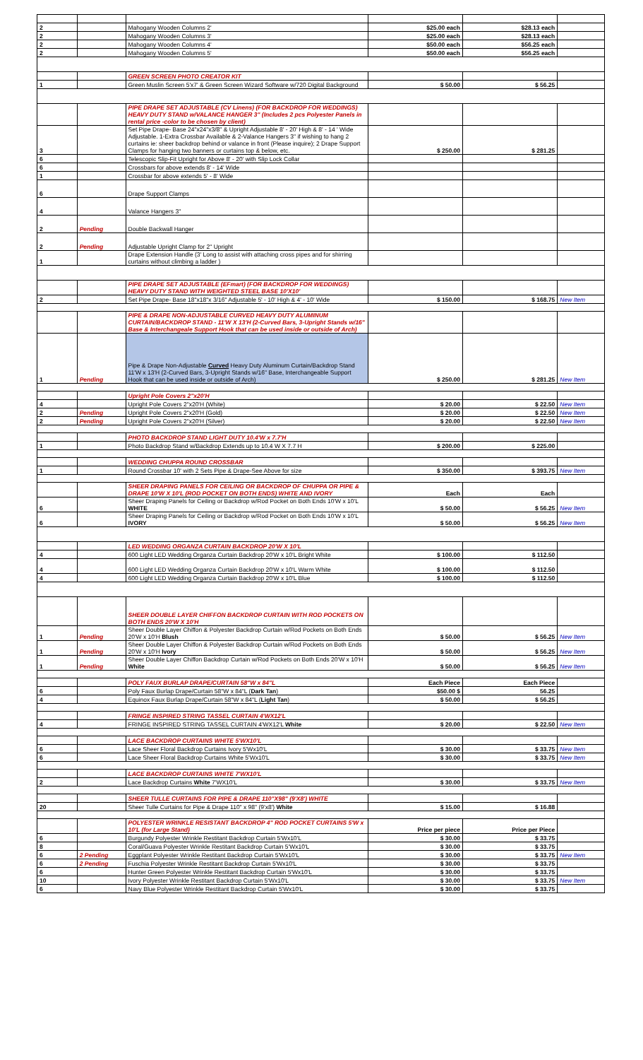| 2 | | Mahogany Wooden Columns 2' | $25.00 each | $28.13 each | |
| 2 | | Mahogany Wooden Columns 3' | $25.00 each | $28.13 each | |
| 2 | | Mahogany Wooden Columns 4' | $50.00 each | $56.25 each | |
| 2 | | Mahogany Wooden Columns 5' | $50.00 each | $56.25 each | |
| | | GREEN SCREEN PHOTO CREATOR KIT | | | |
| 1 | | Green Muslin Screen 5'x7' & Green Screen Wizard Software w/720 Digital Background | $ 50.00 | $ 56.25 | |
| | | PIPE DRAPE SET ADJUSTABLE (CV Linens) (FOR BACKDROP FOR WEDDINGS) HEAVY DUTY STAND w/VALANCE HANGER 3" (Includes 2 pcs Polyester Panels in rental price -color to be chosen by client) | | | |
| 3 | | Set Pipe Drape- Base 24"x24"x3/8" & Upright Adjustable 8' - 20' High & 8' - 14 ' Wide Adjustable. 1-Extra Crossbar Available & 2-Valance Hangers 3" if wishing to hang 2 curtains ie: sheer backdrop behind or valance in front (Please inquire); 2 Drape Support Clamps for hanging two banners or curtains top & below, etc. | $ 250.00 | $ 281.25 | |
| 6 | | Telescopic Slip-Fit Upright for Above 8' - 20' with Slip Lock Collar | | | |
| 6 | | Crossbars for above extends 8' - 14' Wide | | | |
| 1 | | Crossbar for above extends 5' - 8' Wide | | | |
| 6 | | Drape Support Clamps | | | |
| 4 | | Valance Hangers 3" | | | |
| 2 | Pending | Double Backwall Hanger | | | |
| 2 | Pending | Adjustable Upright Clamp for 2" Upright | | | |
| 1 | | Drape Extension Handle (3' Long to assist with attaching cross pipes and for shirring curtains without climbing a ladder ) | | | |
| | | PIPE DRAPE SET ADJUSTABLE (EFmart) (FOR BACKDROP FOR WEDDINGS) HEAVY DUTY STAND WITH WEIGHTED STEEL BASE 10'X10' | | | |
| 2 | | Set Pipe Drape- Base 18"x18"x 3/16" Adjustable 5' - 10' High & 4' - 10' Wide | $ 150.00 | $ 168.75 | New Item |
| | | PIPE & DRAPE NON-ADJUSTABLE CURVED HEAVY DUTY ALUMINUM CURTAIN/BACKDROP STAND - 11'W X 13'H (2-Curved Bars, 3-Upright Stands w/16" Base & Interchangeale Support Hook that can be used inside or outside of Arch) | | | |
| 1 | Pending | Pipe & Drape Non-Adjustable Curved Heavy Duty Aluminum Curtain/Backdrop Stand 11'W x 13'H (2-Curved Bars, 3-Upright Stands w/16" Base, Interchangeable Support Hook that can be used inside or outside of Arch) | $ 250.00 | $ 281.25 | New Item |
| | | Upright Pole Covers 2"x20'H | | | |
| 4 | | Upright Pole Covers 2"x20'H (White) | $ 20.00 | $ 22.50 | New Item |
| 2 | Pending | Upright Pole Covers 2"x20'H (Gold) | $ 20.00 | $ 22.50 | New Item |
| 2 | Pending | Upright Pole Covers 2"x20'H (Silver) | $ 20.00 | $ 22.50 | New Item |
| | | PHOTO BACKDROP STAND LIGHT DUTY 10.4'W x 7.7'H | | | |
| 1 | | Photo Backdrop Stand w/Backdrop Extends up to 10.4 W X 7.7 H | $ 200.00 | $ 225.00 | |
| | | WEDDING CHUPPA ROUND CROSSBAR | | | |
| 1 | | Round Crossbar 10' with 2 Sets Pipe & Drape-See Above for size | $ 350.00 | $ 393.75 | New Item |
| | | SHEER DRAPING PANELS FOR CEILING OR BACKDROP OF CHUPPA OR PIPE & DRAPE 10'W X 10'L (ROD POCKET ON BOTH ENDS) WHITE AND IVORY | Each | Each | |
| 6 | | Sheer Draping Panels for Ceiling or Backdrop w/Rod Pocket on Both Ends 10'W x 10'L WHITE | $ 50.00 | $ 56.25 | New Item |
| 6 | | Sheer Draping Panels for Ceiling or Backdrop w/Rod Pocket on Both Ends 10'W x 10'L IVORY | $ 50.00 | $ 56.25 | New Item |
| | | LED WEDDING ORGANZA CURTAIN BACKDROP 20'W X 10'L | | | |
| 4 | | 600 Light LED Wedding Organza Curtain Backdrop 20'W x 10'L Bright White | $ 100.00 | $ 112.50 | |
| 4 | | 600 Light LED Wedding Organza Curtain Backdrop 20'W x 10'L Warm White | $ 100.00 | $ 112.50 | |
| 4 | | 600 Light LED Wedding Organza Curtain Backdrop 20'W x 10'L Blue | $ 100.00 | $ 112.50 | |
| | | SHEER DOUBLE LAYER CHIFFON BACKDROP CURTAIN WITH ROD POCKETS ON BOTH ENDS 20'W X 10'H | | | |
| 1 | Pending | Sheer Double Layer Chiffon & Polyester Backdrop Curtain w/Rod Pockets on Both Ends 20'W x 10'H Blush | $ 50.00 | $ 56.25 | New Item |
| 1 | Pending | Sheer Double Layer Chiffon & Polyester Backdrop Curtain w/Rod Pockets on Both Ends 20'W x 10'H Ivory | $ 50.00 | $ 56.25 | New Item |
| 1 | Pending | Sheer Double Layer Chiffon Backdrop Curtain w/Rod Pockets on Both Ends 20'W x 10'H White | $ 50.00 | $ 56.25 | New Item |
| | | POLY FAUX BURLAP DRAPE/CURTAIN 58"W x 84"L | Each Piece | Each Piece | |
| 6 | | Poly Faux Burlap Drape/Curtain 58"W x 84"L ( Dark Tan ) | $50.00 $ | 56.25 | |
| 4 | | Equinox Faux Burlap Drape/Curtain 58"W x 84"L ( Light Tan ) | $ 50.00 | $ 56.25 | |
| | | FRINGE INSPIRED STRING TASSEL CURTAIN 4'WX12'L | | | |
| 4 | | FRINGE INSPIRED STRING TASSEL CURTAIN 4'WX12'L White | $ 20.00 | $ 22.50 | New Item |
| | | LACE BACKDROP CURTAINS WHITE 5'WX10'L | | | |
| 6 | | Lace Sheer Floral Backdrop Curtains Ivory 5'Wx10'L | $ 30.00 | $ 33.75 | New Item |
| 6 | | Lace Sheer Floral Backdrop Curtains White 5'Wx10'L | $ 30.00 | $ 33.75 | New Item |
| | | LACE BACKDROP CURTAINS WHITE 7'WX10'L | | | |
| 2 | | Lace Backdrop Curtains White 7'WX10'L | $ 30.00 | $ 33.75 | New Item |
| | | SHEER TULLE CURTAINS FOR PIPE & DRAPE 110"X98" (9'X8') WHITE | | | |
| 20 | | Sheer Tulle Curtains for Pipe & Drape 110" x 98" (9'x8') White | $ 15.00 | $ 16.88 | |
| | | POLYESTER WRINKLE RESISTANT BACKDROP 4" ROD POCKET CURTAINS 5'W x 10'L (for Large Stand) | Price per piece | Price per Piece | |
| 6 | | Burgundy Polyester Wrinkle Restitant Backdrop Curtain 5'Wx10'L | $ 30.00 | $ 33.75 | |
| 8 | | Coral/Guava Polyester Wrinkle Restitant Backdrop Curtain 5'Wx10'L | $ 30.00 | $ 33.75 | |
| 6 | 2 Pending | Eggplant Polyester Wrinkle Restitant Backdrop Curtain 5'Wx10'L | $ 30.00 | $ 33.75 | New Item |
| 6 | 2 Pending | Fuschia Polyester Wrinkle Restitant Backdrop Curtain 5'Wx10'L | $ 30.00 | $ 33.75 | |
| 6 | | Hunter Green Polyester Wrinkle Restitant Backdrop Curtain 5'Wx10'L | $ 30.00 | $ 33.75 | |
| 10 | | Ivory Polyester Wrinkle Restitant Backdrop Curtain 5'Wx10'L | $ 30.00 | $ 33.75 | New Item |
| 6 | | Navy Blue Polyester Wrinkle Restitant Backdrop Curtain 5'Wx10'L | $ 30.00 | $ 33.75 | |